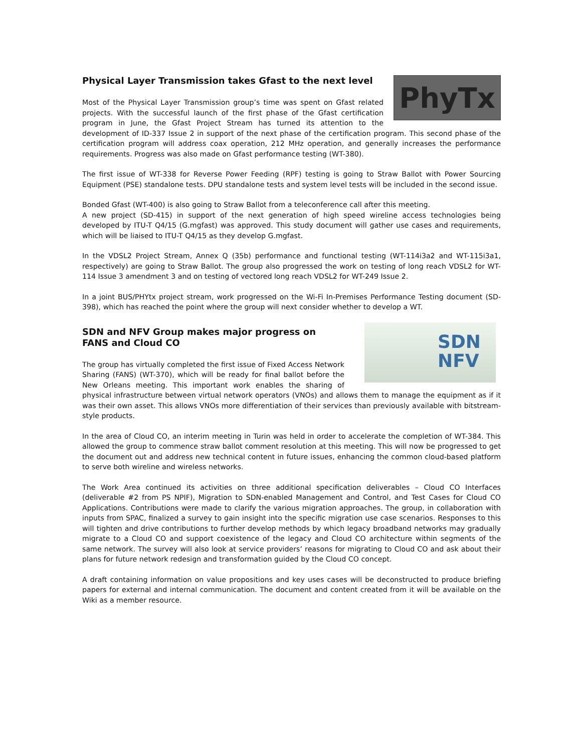PhyTx
Physical Layer Transmission takes Gfast to the next level
Most of the Physical Layer Transmission group’s time was spent on Gfast related projects. With the successful launch of the first phase of the Gfast certification program in June, the Gfast Project Stream has turned its attention to the development of ID-337 Issue 2 in support of the next phase of the certification program. This second phase of the certification program will address coax operation, 212 MHz operation, and generally increases the performance requirements. Progress was also made on Gfast performance testing (WT-380).
The first issue of WT-338 for Reverse Power Feeding (RPF) testing is going to Straw Ballot with Power Sourcing Equipment (PSE) standalone tests. DPU standalone tests and system level tests will be included in the second issue.
Bonded Gfast (WT-400) is also going to Straw Ballot from a teleconference call after this meeting.
A new project (SD-415) in support of the next generation of high speed wireline access technologies being developed by ITU-T Q4/15 (G.mgfast) was approved. This study document will gather use cases and requirements, which will be liaised to ITU-T Q4/15 as they develop G.mgfast.
In the VDSL2 Project Stream, Annex Q (35b) performance and functional testing (WT-114i3a2 and WT-115i3a1, respectively) are going to Straw Ballot. The group also progressed the work on testing of long reach VDSL2 for WT-114 Issue 3 amendment 3 and on testing of vectored long reach VDSL2 for WT-249 Issue 2.
In a joint BUS/PHYtx project stream, work progressed on the Wi-Fi In-Premises Performance Testing document (SD-398), which has reached the point where the group will next consider whether to develop a WT.
SDN
NFV
SDN and NFV Group makes major progress on FANS and Cloud CO
The group has virtually completed the first issue of Fixed Access Network Sharing (FANS) (WT-370), which will be ready for final ballot before the New Orleans meeting. This important work enables the sharing of physical infrastructure between virtual network operators (VNOs) and allows them to manage the equipment as if it was their own asset. This allows VNOs more differentiation of their services than previously available with bitstream-style products.
In the area of Cloud CO, an interim meeting in Turin was held in order to accelerate the completion of WT-384. This allowed the group to commence straw ballot comment resolution at this meeting. This will now be progressed to get the document out and address new technical content in future issues, enhancing the common cloud-based platform to serve both wireline and wireless networks.
The Work Area continued its activities on three additional specification deliverables – Cloud CO Interfaces (deliverable #2 from PS NPIF), Migration to SDN-enabled Management and Control, and Test Cases for Cloud CO Applications. Contributions were made to clarify the various migration approaches. The group, in collaboration with inputs from SPAC, finalized a survey to gain insight into the specific migration use case scenarios. Responses to this will tighten and drive contributions to further develop methods by which legacy broadband networks may gradually migrate to a Cloud CO and support coexistence of the legacy and Cloud CO architecture within segments of the same network. The survey will also look at service providers’ reasons for migrating to Cloud CO and ask about their plans for future network redesign and transformation guided by the Cloud CO concept.
A draft containing information on value propositions and key uses cases will be deconstructed to produce briefing papers for external and internal communication. The document and content created from it will be available on the Wiki as a member resource.